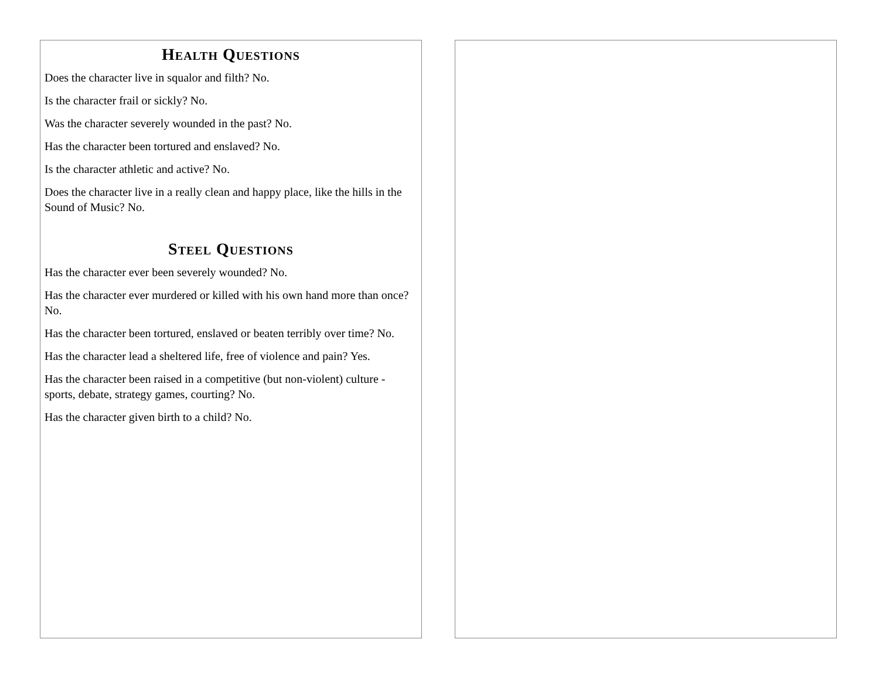Health Questions
Does the character live in squalor and filth? No.
Is the character frail or sickly? No.
Was the character severely wounded in the past? No.
Has the character been tortured and enslaved? No.
Is the character athletic and active? No.
Does the character live in a really clean and happy place, like the hills in the Sound of Music? No.
Steel Questions
Has the character ever been severely wounded? No.
Has the character ever murdered or killed with his own hand more than once? No.
Has the character been tortured, enslaved or beaten terribly over time? No.
Has the character lead a sheltered life, free of violence and pain? Yes.
Has the character been raised in a competitive (but non-violent) culture - sports, debate, strategy games, courting? No.
Has the character given birth to a child? No.